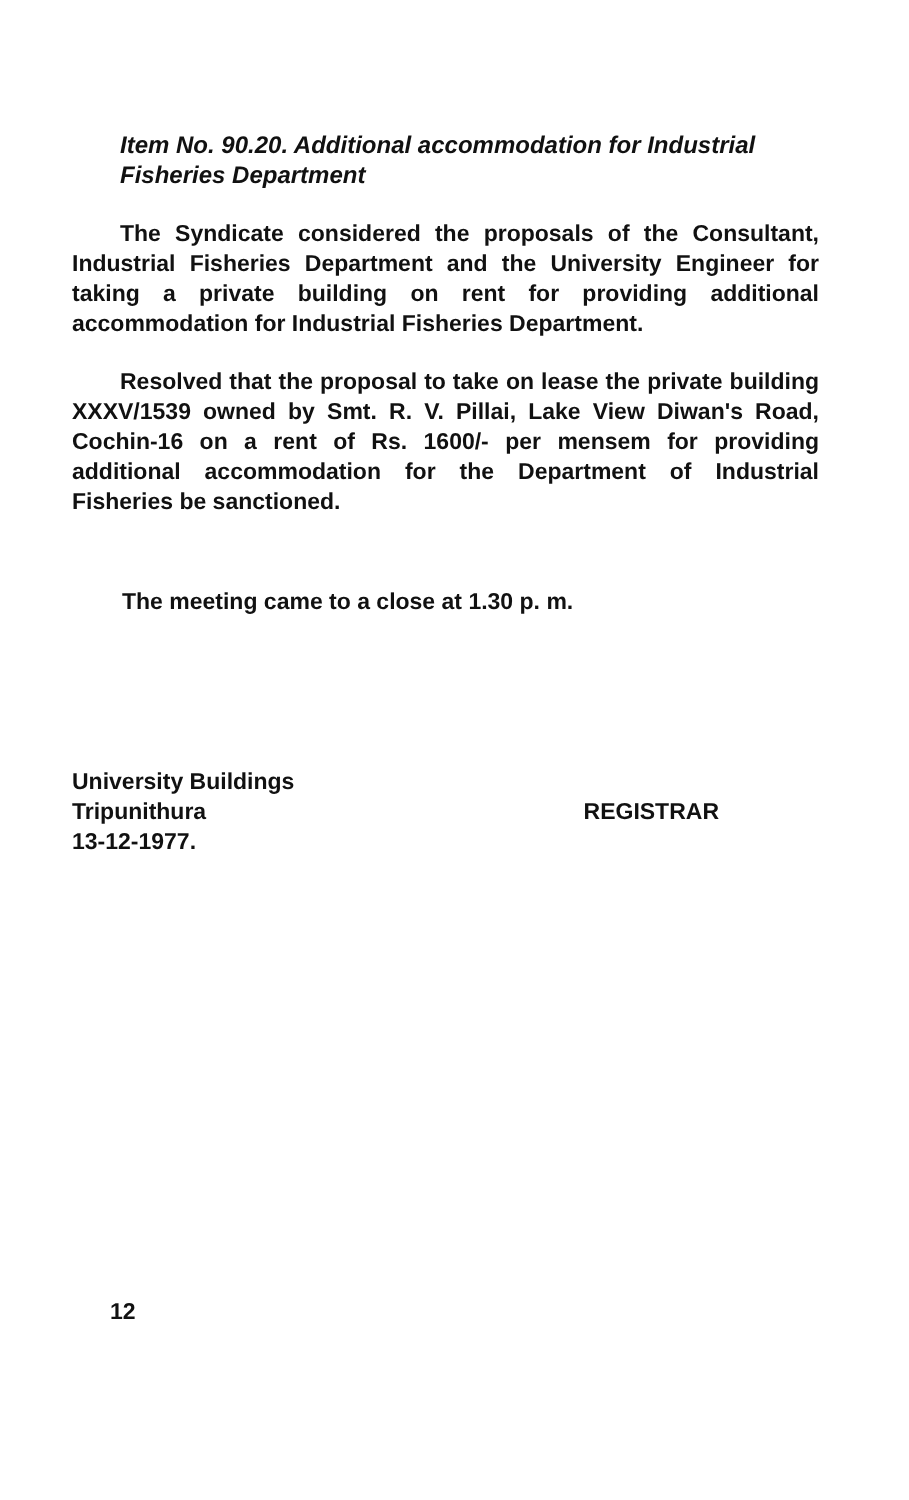Item No. 90.20. Additional accommodation for Industrial
Fisheries Department
The Syndicate considered the proposals of the Consultant, Industrial Fisheries Department and the University Engineer for taking a private building on rent for providing additional accommodation for Industrial Fisheries Department.
Resolved that the proposal to take on lease the private building XXXV/1539 owned by Smt. R. V. Pillai, Lake View Diwan's Road, Cochin-16 on a rent of Rs. 1600/- per mensem for providing additional accommodation for the Department of Industrial Fisheries be sanctioned.
The meeting came to a close at 1.30 p. m.
University Buildings
Tripunithura
13-12-1977.
REGISTRAR
12